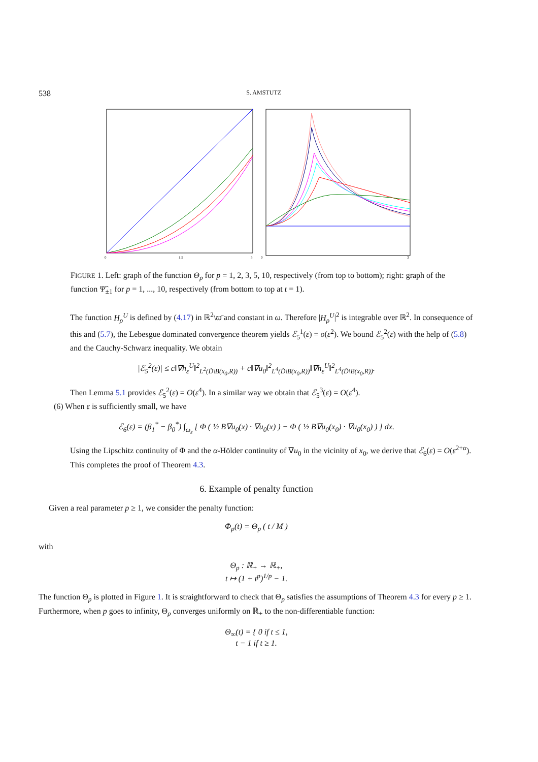538 S. AMSTUTZ
0
1.5
3
0
3
FIGURE 1. Left: graph of the function Θ<sub>p</sub> for p = 1, 2, 3, 5, 10, respectively (from top to bottom); right: graph of the function Ψ̂<sub>±1</sub> for p = 1, ..., 10, respectively (from bottom to top at t = 1).
The function H<sub>ρ</sub><sup>U</sup> is defined by (4.17) in ℝ<sup>2</sup>\ϖ̄ and constant in ω. Therefore |H<sub>ρ</sub><sup>U</sup>|<sup>2</sup> is integrable over ℝ<sup>2</sup>. In consequence of this and (5.7), the Lebesgue dominated convergence theorem yields ℰ<sub>5</sub><sup>1</sup>(ε) = o(ε<sup>2</sup>). We bound ℰ<sub>5</sub><sup>2</sup>(ε) with the help of (5.8) and the Cauchy-Schwarz inequality. We obtain
|ℰ<sub>5</sub><sup>2</sup>(ε)| ≤ c‖∇h<sub>ε</sub><sup>U</sup>‖<sup>2</sup><sub>L<sup>2</sup>(D̃\B(x<sub>0</sub>,R))</sub> + c‖∇u<sub>0</sub>‖<sup>2</sup><sub>L<sup>4</sup>(D̃\B(x<sub>0</sub>,R))</sub>‖∇h<sub>ε</sub><sup>U</sup>‖<sup>2</sup><sub>L<sup>4</sup>(D̃\B(x<sub>0</sub>,R))</sub>.
Then Lemma 5.1 provides ℰ<sub>5</sub><sup>2</sup>(ε) = O(ε<sup>4</sup>). In a similar way we obtain that ℰ<sub>5</sub><sup>3</sup>(ε) = O(ε<sup>4</sup>).
(6) When ε is sufficiently small, we have
ℰ<sub>6</sub>(ε) = (β<sub>1</sub><sup>*</sup> − β<sub>0</sub><sup>*</sup>) ∫<sub>ω<sub>ε</sub></sub> [ Φ ( ½ B∇u<sub>0</sub>(x) · ∇u<sub>0</sub>(x) ) − Φ ( ½ B∇u<sub>0</sub>(x<sub>0</sub>) · ∇u<sub>0</sub>(x<sub>0</sub>) ) ] dx.
Using the Lipschitz continuity of Φ and the α-Hölder continuity of ∇u<sub>0</sub> in the vicinity of x<sub>0</sub>, we derive that ℰ<sub>6</sub>(ε) = O(ε<sup>2+α</sup>). This completes the proof of Theorem 4.3.
6. Example of penalty function
Given a real parameter p ≥ 1, we consider the penalty function:
Φ<sub>p</sub>(t) = Θ<sub>p</sub> ( t / M )
with
Θ<sub>p</sub> : ℝ<sub>+</sub> → ℝ<sub>+</sub>,
t ↦ (1 + t<sup>p</sup>)<sup>1/p</sup> − 1.
The function Θ<sub>p</sub> is plotted in Figure 1. It is straightforward to check that Θ<sub>p</sub> satisfies the assumptions of Theorem 4.3 for every p ≥ 1. Furthermore, when p goes to infinity, Θ<sub>p</sub> converges uniformly on ℝ<sub>+</sub> to the non-differentiable function:
Θ<sub>∞</sub>(t) = { 0 if t ≤ 1,
t − 1 if t ≥ 1.